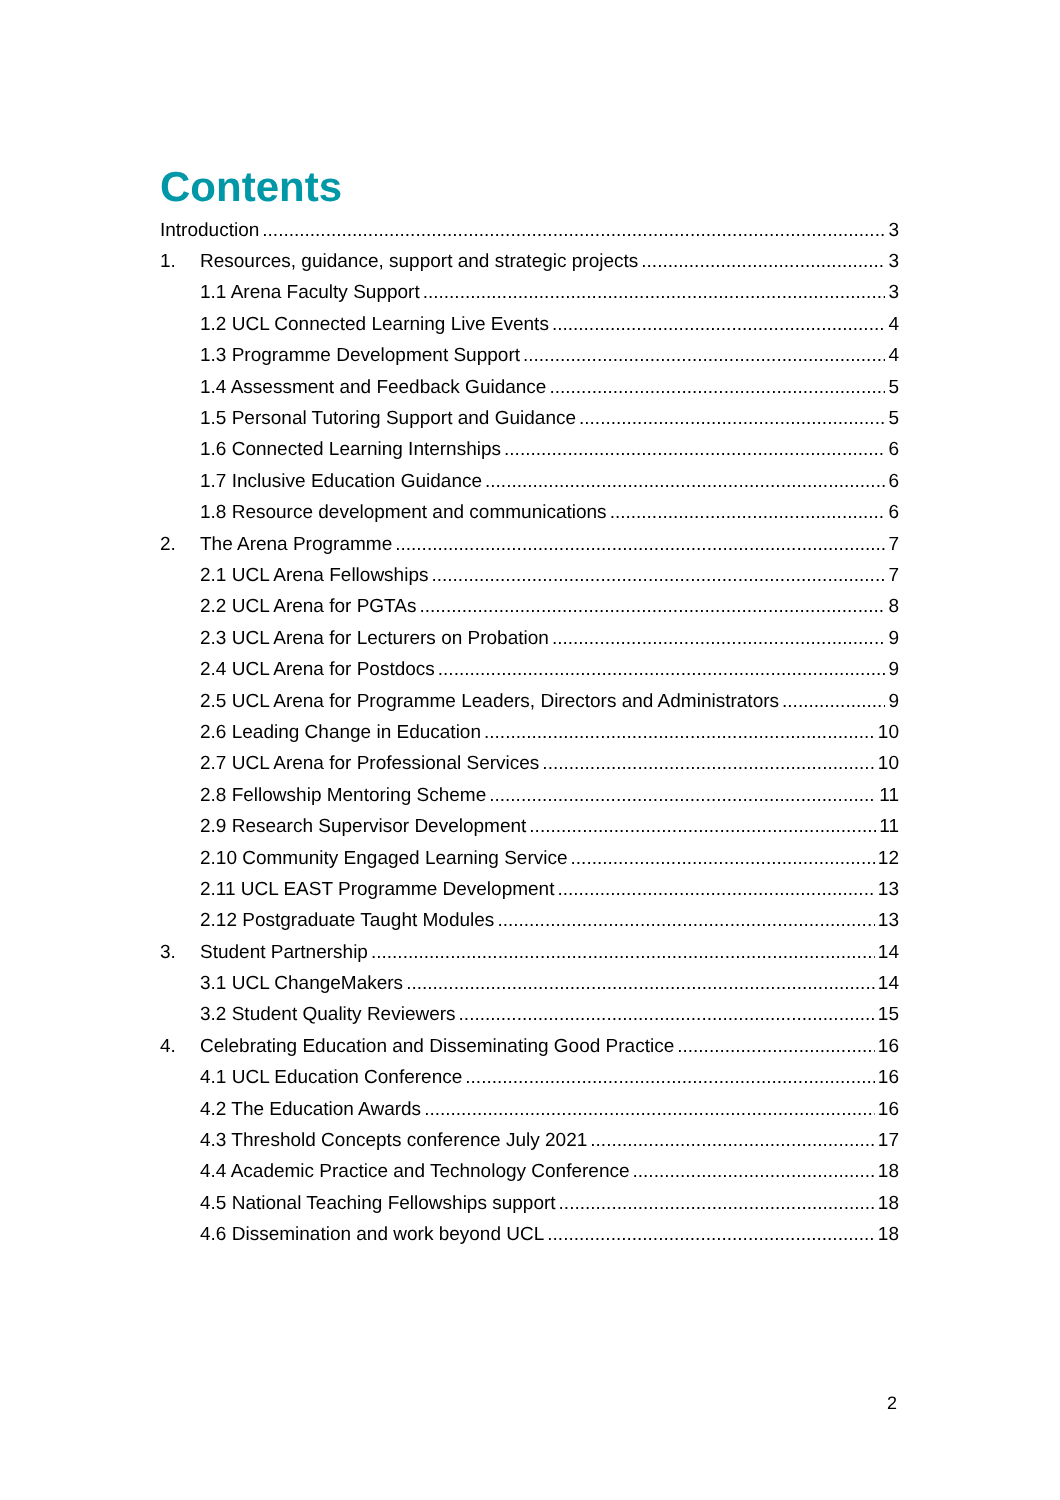Contents
Introduction 3
1. Resources, guidance, support and strategic projects 3
1.1 Arena Faculty Support 3
1.2 UCL Connected Learning Live Events 4
1.3 Programme Development Support 4
1.4 Assessment and Feedback Guidance 5
1.5 Personal Tutoring Support and Guidance 5
1.6 Connected Learning Internships 6
1.7 Inclusive Education Guidance 6
1.8 Resource development and communications 6
2. The Arena Programme 7
2.1 UCL Arena Fellowships 7
2.2 UCL Arena for PGTAs 8
2.3 UCL Arena for Lecturers on Probation 9
2.4 UCL Arena for Postdocs 9
2.5 UCL Arena for Programme Leaders, Directors and Administrators 9
2.6 Leading Change in Education 10
2.7 UCL Arena for Professional Services 10
2.8 Fellowship Mentoring Scheme 11
2.9 Research Supervisor Development 11
2.10 Community Engaged Learning Service 12
2.11 UCL EAST Programme Development 13
2.12 Postgraduate Taught Modules 13
3. Student Partnership 14
3.1 UCL ChangeMakers 14
3.2 Student Quality Reviewers 15
4. Celebrating Education and Disseminating Good Practice 16
4.1 UCL Education Conference 16
4.2 The Education Awards 16
4.3 Threshold Concepts conference July 2021 17
4.4 Academic Practice and Technology Conference 18
4.5 National Teaching Fellowships support 18
4.6 Dissemination and work beyond UCL 18
2